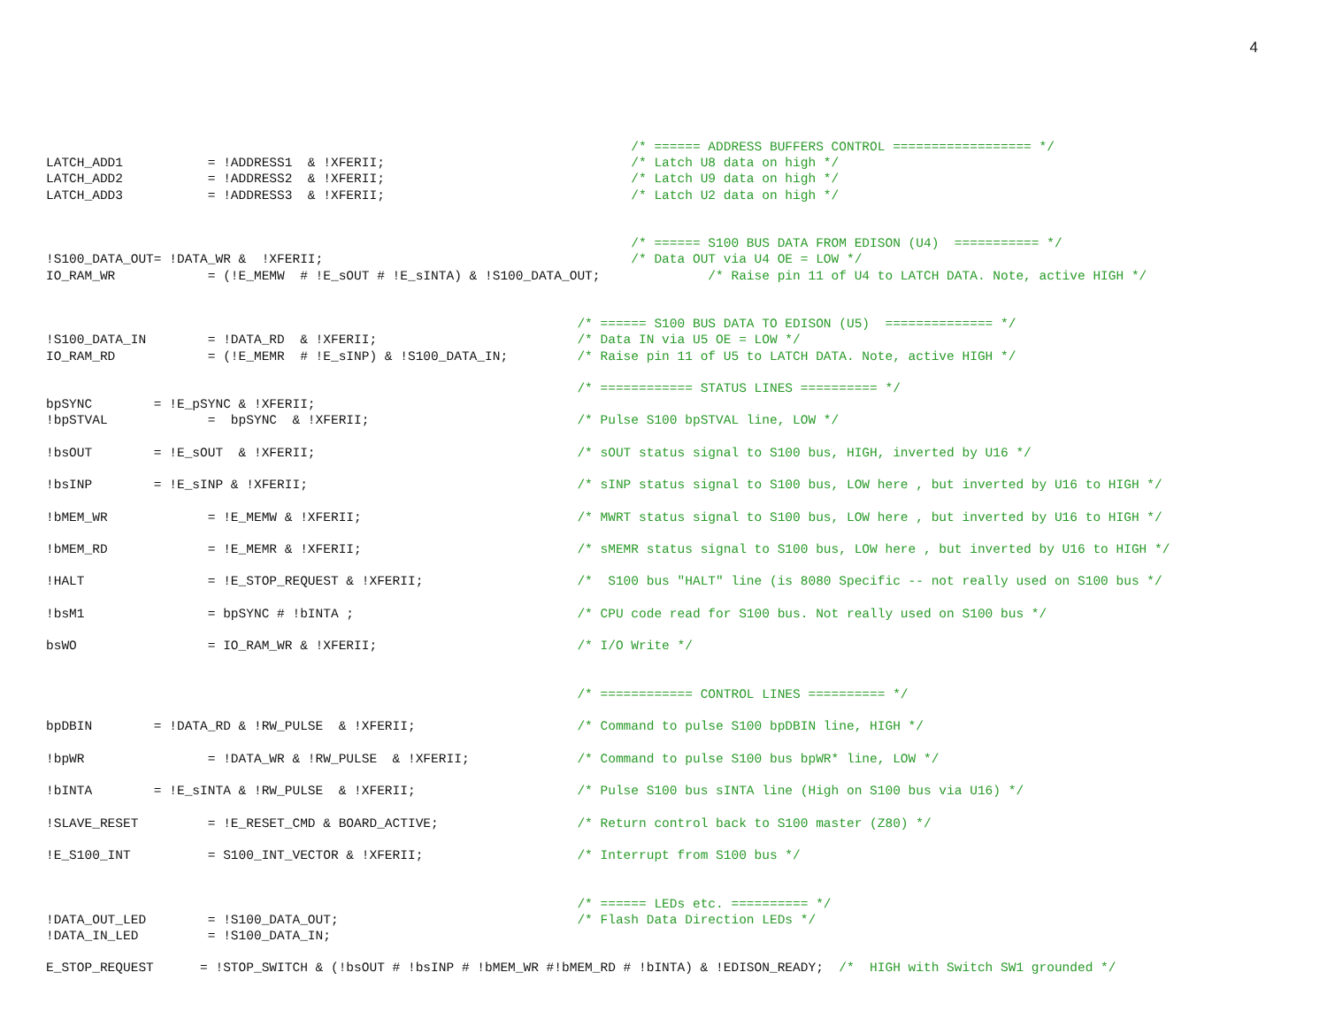4
                                                                            /* ====== ADDRESS BUFFERS CONTROL ================== */
LATCH_ADD1           = !ADDRESS1  & !XFERII;                                /* Latch U8 data on high */
LATCH_ADD2           = !ADDRESS2  & !XFERII;                                /* Latch U9 data on high */
LATCH_ADD3           = !ADDRESS3  & !XFERII;                                /* Latch U2 data on high */


                                                                            /* ====== S100 BUS DATA FROM EDISON (U4)  =========== */
!S100_DATA_OUT= !DATA_WR &  !XFERII;                                        /* Data OUT via U4 OE = LOW */
IO_RAM_WR            = (!E_MEMW  # !E_sOUT # !E_sINTA) & !S100_DATA_OUT;              /* Raise pin 11 of U4 to LATCH DATA. Note, active HIGH */


                                                                     /* ====== S100 BUS DATA TO EDISON (U5)  ============== */
!S100_DATA_IN        = !DATA_RD  & !XFERII;                          /* Data IN via U5 OE = LOW */
IO_RAM_RD            = (!E_MEMR  # !E_sINP) & !S100_DATA_IN;         /* Raise pin 11 of U5 to LATCH DATA. Note, active HIGH */

                                                                     /* ============ STATUS LINES ========== */
bpSYNC        = !E_pSYNC & !XFERII;
!bpSTVAL             =  bpSYNC  & !XFERII;                           /* Pulse S100 bpSTVAL line, LOW */

!bsOUT        = !E_sOUT  & !XFERII;                                  /* sOUT status signal to S100 bus, HIGH, inverted by U16 */

!bsINP        = !E_sINP & !XFERII;                                   /* sINP status signal to S100 bus, LOW here , but inverted by U16 to HIGH */

!bMEM_WR             = !E_MEMW & !XFERII;                            /* MWRT status signal to S100 bus, LOW here , but inverted by U16 to HIGH */

!bMEM_RD             = !E_MEMR & !XFERII;                            /* sMEMR status signal to S100 bus, LOW here , but inverted by U16 to HIGH */

!HALT                = !E_STOP_REQUEST & !XFERII;                    /*  S100 bus "HALT" line (is 8080 Specific -- not really used on S100 bus */

!bsM1                = bpSYNC # !bINTA ;                             /* CPU code read for S100 bus. Not really used on S100 bus */

bsWO                 = IO_RAM_WR & !XFERII;                          /* I/O Write */


                                                                     /* ============ CONTROL LINES ========== */

bpDBIN        = !DATA_RD & !RW_PULSE  & !XFERII;                     /* Command to pulse S100 bpDBIN line, HIGH */

!bpWR                = !DATA_WR & !RW_PULSE  & !XFERII;              /* Command to pulse S100 bus bpWR* line, LOW */

!bINTA        = !E_sINTA & !RW_PULSE  & !XFERII;                     /* Pulse S100 bus sINTA line (High on S100 bus via U16) */

!SLAVE_RESET         = !E_RESET_CMD & BOARD_ACTIVE;                  /* Return control back to S100 master (Z80) */

!E_S100_INT          = S100_INT_VECTOR & !XFERII;                    /* Interrupt from S100 bus */


                                                                     /* ====== LEDs etc. ========== */
!DATA_OUT_LED        = !S100_DATA_OUT;                               /* Flash Data Direction LEDs */
!DATA_IN_LED         = !S100_DATA_IN;

E_STOP_REQUEST      = !STOP_SWITCH & (!bsOUT # !bsINP # !bMEM_WR #!bMEM_RD # !bINTA) & !EDISON_READY;  /*  HIGH with Switch SW1 grounded */